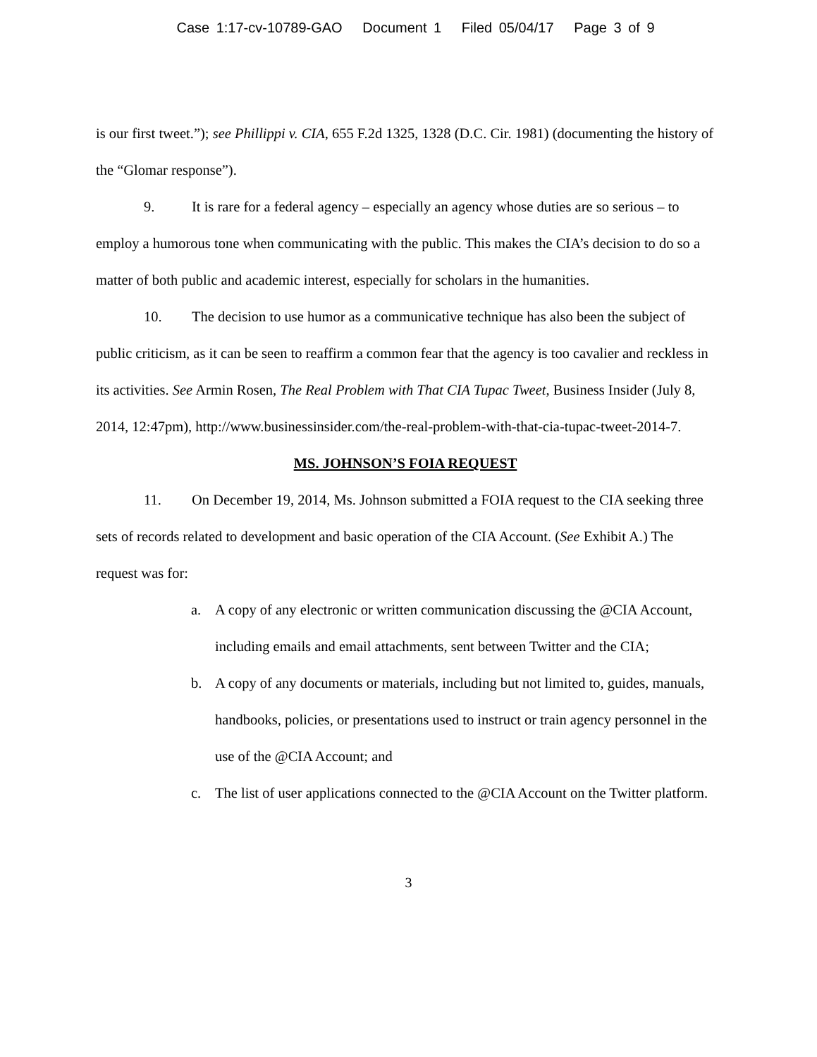Case 1:17-cv-10789-GAO Document 1 Filed 05/04/17 Page 3 of 9
is our first tweet.”); see Phillippi v. CIA, 655 F.2d 1325, 1328 (D.C. Cir. 1981) (documenting the history of the “Glomar response”).
9. It is rare for a federal agency – especially an agency whose duties are so serious – to employ a humorous tone when communicating with the public. This makes the CIA’s decision to do so a matter of both public and academic interest, especially for scholars in the humanities.
10. The decision to use humor as a communicative technique has also been the subject of public criticism, as it can be seen to reaffirm a common fear that the agency is too cavalier and reckless in its activities. See Armin Rosen, The Real Problem with That CIA Tupac Tweet, Business Insider (July 8, 2014, 12:47pm), http://www.businessinsider.com/the-real-problem-with-that-cia-tupac-tweet-2014-7.
MS. JOHNSON’S FOIA REQUEST
11. On December 19, 2014, Ms. Johnson submitted a FOIA request to the CIA seeking three sets of records related to development and basic operation of the CIA Account. (See Exhibit A.) The request was for:
a. A copy of any electronic or written communication discussing the @CIA Account, including emails and email attachments, sent between Twitter and the CIA;
b. A copy of any documents or materials, including but not limited to, guides, manuals, handbooks, policies, or presentations used to instruct or train agency personnel in the use of the @CIA Account; and
c. The list of user applications connected to the @CIA Account on the Twitter platform.
3